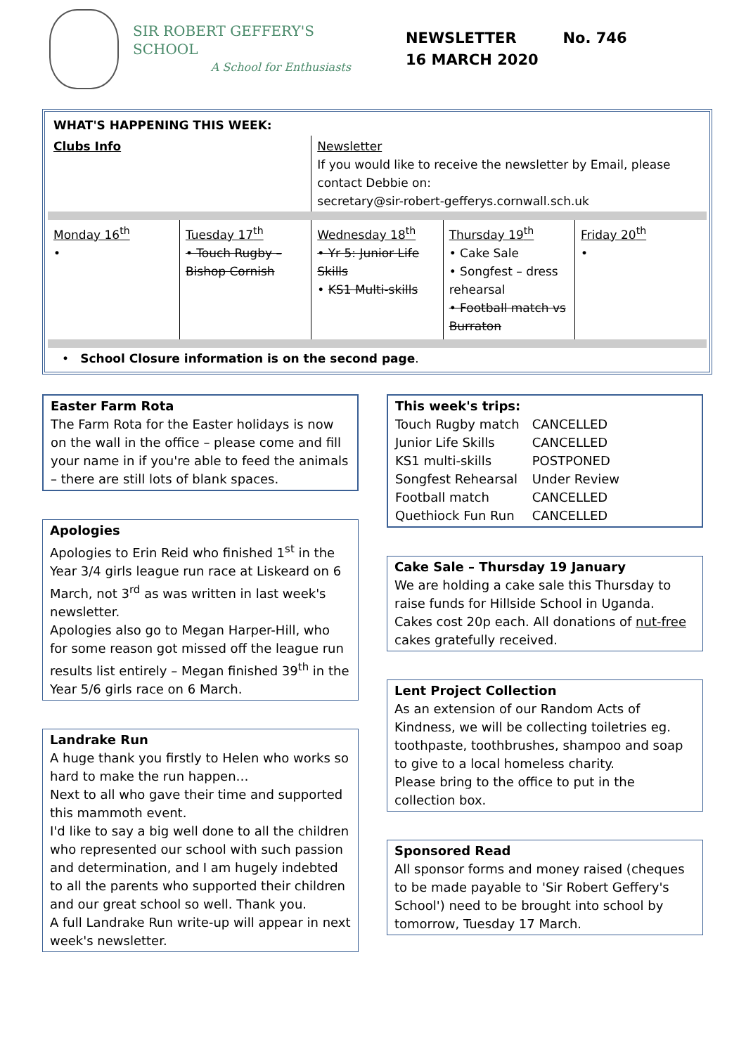SIR ROBERT GEFFERY'S SCHOOL
A School for Enthusiasts
NEWSLETTER No. 746
16 MARCH 2020
| WHAT'S HAPPENING THIS WEEK: | | | | |
| Clubs Info | | Newsletter If you would like to receive the newsletter by Email, please contact Debbie on: secretary@sir-robert-gefferys.cornwall.sch.uk | | |
| Monday 16<sup>th</sup> • | Tuesday 17<sup>th</sup> • Touch Rugby – Bishop Cornish | Wednesday 18<sup>th</sup> • Yr 5: Junior Life Skills • KS1 Multi-skills | Thursday 19<sup>th</sup> • Cake Sale • Songfest – dress rehearsal • Football match vs Burraton | Friday 20<sup>th</sup> • |
| • School Closure information is on the second page . | | | | |
Easter Farm Rota
The Farm Rota for the Easter holidays is now on the wall in the office – please come and fill your name in if you're able to feed the animals – there are still lots of blank spaces.
Apologies
Apologies to Erin Reid who finished 1<sup>st</sup> in the Year 3/4 girls league run race at Liskeard on 6 March, not 3<sup>rd</sup> as was written in last week's newsletter.
Apologies also go to Megan Harper-Hill, who for some reason got missed off the league run results list entirely – Megan finished 39<sup>th</sup> in the Year 5/6 girls race on 6 March.
Landrake Run
A huge thank you firstly to Helen who works so hard to make the run happen…
Next to all who gave their time and supported this mammoth event.
I'd like to say a big well done to all the children who represented our school with such passion and determination, and I am hugely indebted to all the parents who supported their children and our great school so well. Thank you.
A full Landrake Run write-up will appear in next week's newsletter.
This week's trips:
| Touch Rugby match | CANCELLED |
| Junior Life Skills | CANCELLED |
| KS1 multi-skills | POSTPONED |
| Songfest Rehearsal | Under Review |
| Football match | CANCELLED |
| Quethiock Fun Run | CANCELLED |
Cake Sale – Thursday 19 January
We are holding a cake sale this Thursday to raise funds for Hillside School in Uganda. Cakes cost 20p each. All donations of nut-free cakes gratefully received.
Lent Project Collection
As an extension of our Random Acts of Kindness, we will be collecting toiletries eg. toothpaste, toothbrushes, shampoo and soap to give to a local homeless charity.
Please bring to the office to put in the collection box.
Sponsored Read
All sponsor forms and money raised (cheques to be made payable to 'Sir Robert Geffery's School') need to be brought into school by tomorrow, Tuesday 17 March.